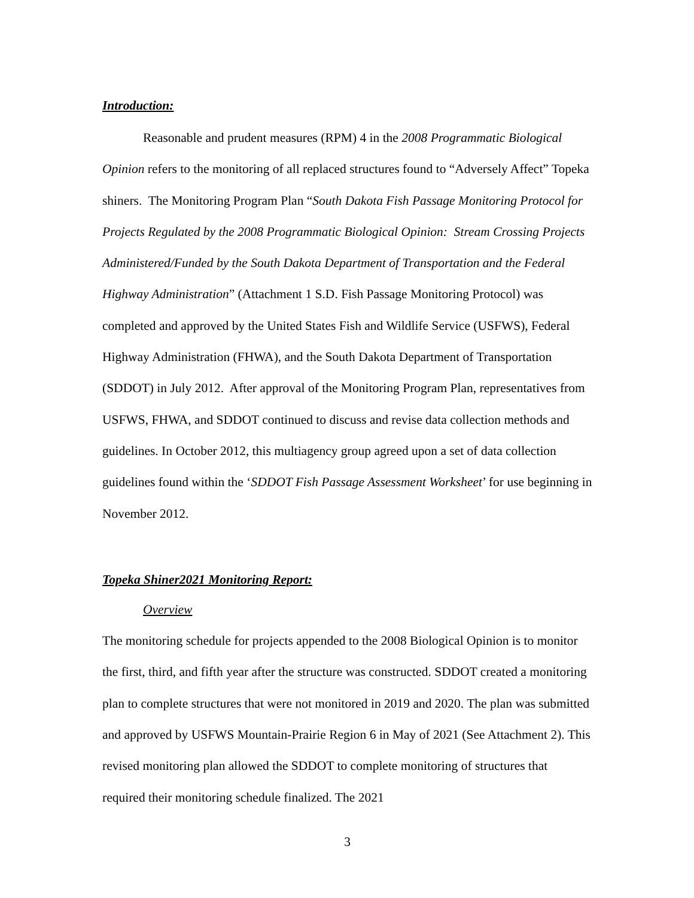Introduction:
Reasonable and prudent measures (RPM) 4 in the 2008 Programmatic Biological Opinion refers to the monitoring of all replaced structures found to “Adversely Affect” Topeka shiners. The Monitoring Program Plan “South Dakota Fish Passage Monitoring Protocol for Projects Regulated by the 2008 Programmatic Biological Opinion: Stream Crossing Projects Administered/Funded by the South Dakota Department of Transportation and the Federal Highway Administration” (Attachment 1 S.D. Fish Passage Monitoring Protocol) was completed and approved by the United States Fish and Wildlife Service (USFWS), Federal Highway Administration (FHWA), and the South Dakota Department of Transportation (SDDOT) in July 2012. After approval of the Monitoring Program Plan, representatives from USFWS, FHWA, and SDDOT continued to discuss and revise data collection methods and guidelines. In October 2012, this multiagency group agreed upon a set of data collection guidelines found within the ‘SDDOT Fish Passage Assessment Worksheet’ for use beginning in November 2012.
Topeka Shiner2021 Monitoring Report:
Overview
The monitoring schedule for projects appended to the 2008 Biological Opinion is to monitor the first, third, and fifth year after the structure was constructed. SDDOT created a monitoring plan to complete structures that were not monitored in 2019 and 2020. The plan was submitted and approved by USFWS Mountain-Prairie Region 6 in May of 2021 (See Attachment 2). This revised monitoring plan allowed the SDDOT to complete monitoring of structures that required their monitoring schedule finalized. The 2021
3